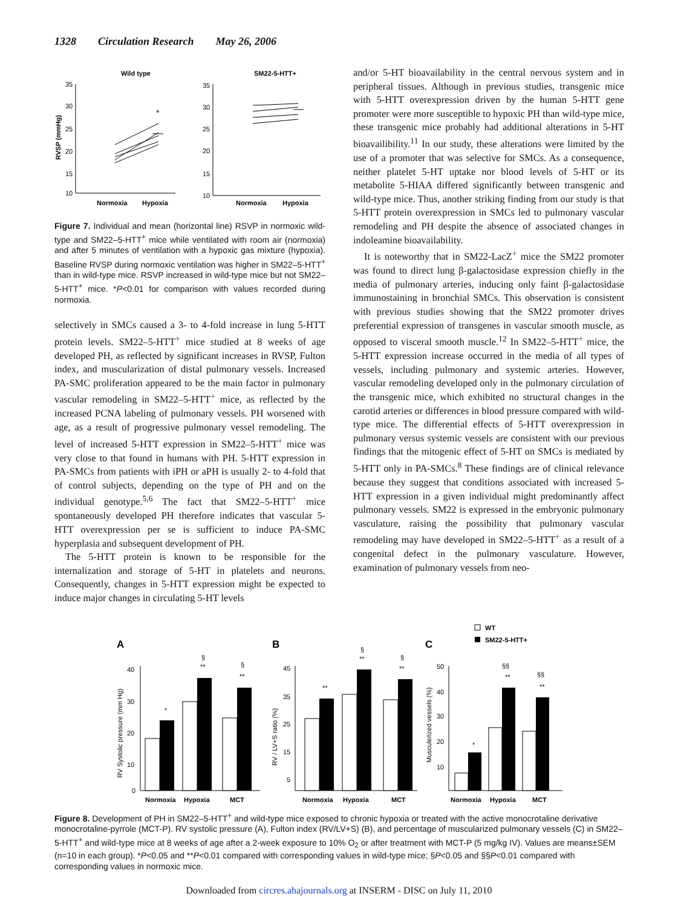1328 Circulation Research May 26, 2006
Wild type
SM22-5-HTT+
35
30
25
20
15
10
RVSP (mmHg)
*
35
30
25
20
15
10
Normoxia
Hypoxia
Normoxia
Hypoxia
Figure 7. Individual and mean (horizontal line) RSVP in normoxic wild-type and SM22–5-HTT<sup>+</sup> mice while ventilated with room air (normoxia) and after 5 minutes of ventilation with a hypoxic gas mixture (hypoxia). Baseline RVSP during normoxic ventilation was higher in SM22–5-HTT<sup>+</sup> than in wild-type mice. RSVP increased in wild-type mice but not SM22–5-HTT<sup>+</sup> mice. *P<0.01 for comparison with values recorded during normoxia.
selectively in SMCs caused a 3- to 4-fold increase in lung 5-HTT protein levels. SM22–5-HTT<sup>+</sup> mice studied at 8 weeks of age developed PH, as reflected by significant increases in RVSP, Fulton index, and muscularization of distal pulmonary vessels. Increased PA-SMC proliferation appeared to be the main factor in pulmonary vascular remodeling in SM22–5-HTT<sup>+</sup> mice, as reflected by the increased PCNA labeling of pulmonary vessels. PH worsened with age, as a result of progressive pulmonary vessel remodeling. The level of increased 5-HTT expression in SM22–5-HTT<sup>+</sup> mice was very close to that found in humans with PH. 5-HTT expression in PA-SMCs from patients with iPH or aPH is usually 2- to 4-fold that of control subjects, depending on the type of PH and on the individual genotype.<sup>5,6</sup> The fact that SM22–5-HTT<sup>+</sup> mice spontaneously developed PH therefore indicates that vascular 5-HTT overexpression per se is sufficient to induce PA-SMC hyperplasia and subsequent development of PH.
The 5-HTT protein is known to be responsible for the internalization and storage of 5-HT in platelets and neurons. Consequently, changes in 5-HTT expression might be expected to induce major changes in circulating 5-HT levels
and/or 5-HT bioavailability in the central nervous system and in peripheral tissues. Although in previous studies, transgenic mice with 5-HTT overexpression driven by the human 5-HTT gene promoter were more susceptible to hypoxic PH than wild-type mice, these transgenic mice probably had additional alterations in 5-HT bioavailibility.<sup>11</sup> In our study, these alterations were limited by the use of a promoter that was selective for SMCs. As a consequence, neither platelet 5-HT uptake nor blood levels of 5-HT or its metabolite 5-HIAA differed significantly between transgenic and wild-type mice. Thus, another striking finding from our study is that 5-HTT protein overexpression in SMCs led to pulmonary vascular remodeling and PH despite the absence of associated changes in indoleamine bioavailability.
It is noteworthy that in SM22-LacZ<sup>+</sup> mice the SM22 promoter was found to direct lung β-galactosidase expression chiefly in the media of pulmonary arteries, inducing only faint β-galactosidase immunostaining in bronchial SMCs. This observation is consistent with previous studies showing that the SM22 promoter drives preferential expression of transgenes in vascular smooth muscle, as opposed to visceral smooth muscle.<sup>12</sup> In SM22–5-HTT<sup>+</sup> mice, the 5-HTT expression increase occurred in the media of all types of vessels, including pulmonary and systemic arteries. However, vascular remodeling developed only in the pulmonary circulation of the transgenic mice, which exhibited no structural changes in the carotid arteries or differences in blood pressure compared with wild-type mice. The differential effects of 5-HTT overexpression in pulmonary versus systemic vessels are consistent with our previous findings that the mitogenic effect of 5-HT on SMCs is mediated by 5-HTT only in PA-SMCs.<sup>8</sup> These findings are of clinical relevance because they suggest that conditions associated with increased 5-HTT expression in a given individual might predominantly affect pulmonary vessels. SM22 is expressed in the embryonic pulmonary vasculature, raising the possibility that pulmonary vascular remodeling may have developed in SM22–5-HTT<sup>+</sup> as a result of a congenital defect in the pulmonary vasculature. However, examination of pulmonary vessels from neo-
WT
SM22-5-HTT+
A
B
C
RV Systolic pressure (mm Hg)
RV / LV+S ratio (%)
Musculerized vessels (%)
*
§
**
§
**
**
§
**
§
**
*
§§
**
§§
**
40
30
20
10
0
45
35
25
15
5
50
40
30
20
10
Normoxia
Hypoxia
MCT
Normoxia
Hypoxia
MCT
Normoxia
Hypoxia
MCT
Figure 8. Development of PH in SM22–5-HTT<sup>+</sup> and wild-type mice exposed to chronic hypoxia or treated with the active monocrotaline derivative monocrotaline-pyrrole (MCT-P). RV systolic pressure (A), Fulton index (RV/LV+S) (B), and percentage of muscularized pulmonary vessels (C) in SM22–5-HTT<sup>+</sup> and wild-type mice at 8 weeks of age after a 2-week exposure to 10% O<sub>2</sub> or after treatment with MCT-P (5 mg/kg IV). Values are means±SEM (n=10 in each group). *P<0.05 and **P<0.01 compared with corresponding values in wild-type mice; §P<0.05 and §§P<0.01 compared with corresponding values in normoxic mice.
Downloaded from circres.ahajournals.org at INSERM - DISC on July 11, 2010